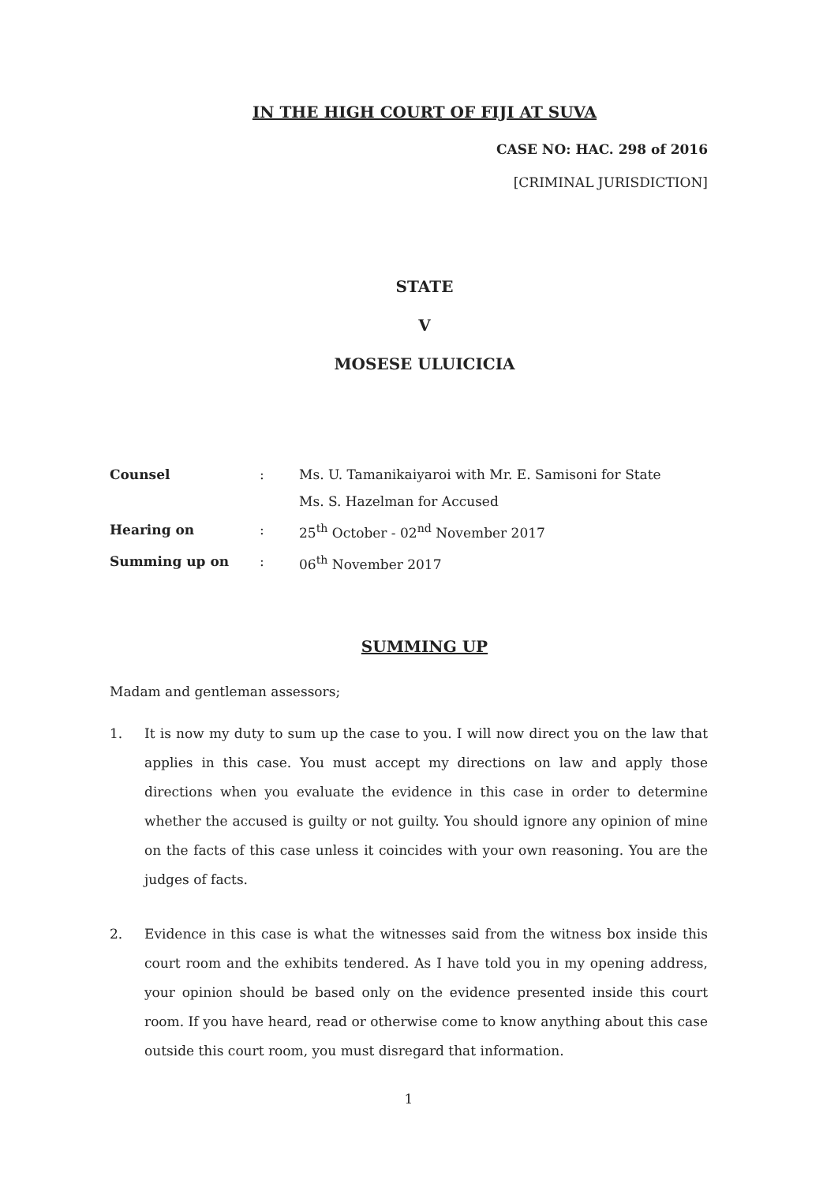IN THE HIGH COURT OF FIJI AT SUVA
CASE NO: HAC. 298 of 2016
[CRIMINAL JURISDICTION]
STATE
V
MOSESE ULUICICIA
| Counsel | : | Ms. U. Tamanikaiyaroi with Mr. E. Samisoni for State Ms. S. Hazelman for Accused |
| Hearing on | : | 25<sup>th</sup> October - 02<sup>nd</sup> November 2017 |
| Summing up on | : | 06<sup>th</sup> November 2017 |
SUMMING UP
Madam and gentleman assessors;
1. It is now my duty to sum up the case to you. I will now direct you on the law that applies in this case. You must accept my directions on law and apply those directions when you evaluate the evidence in this case in order to determine whether the accused is guilty or not guilty. You should ignore any opinion of mine on the facts of this case unless it coincides with your own reasoning. You are the judges of facts.
2. Evidence in this case is what the witnesses said from the witness box inside this court room and the exhibits tendered. As I have told you in my opening address, your opinion should be based only on the evidence presented inside this court room. If you have heard, read or otherwise come to know anything about this case outside this court room, you must disregard that information.
1